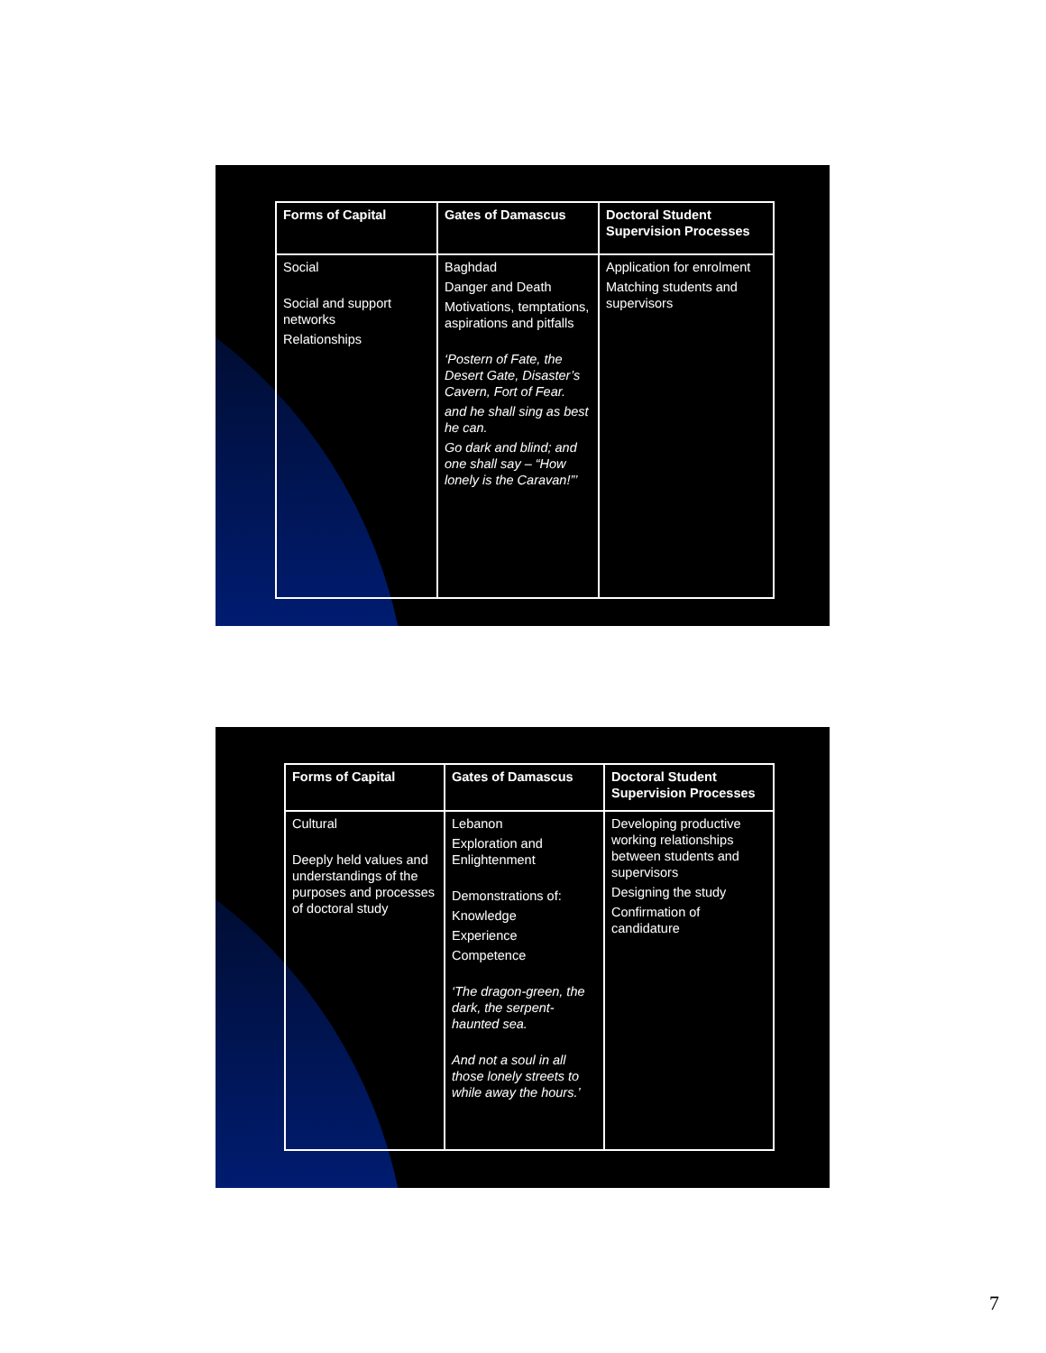| Forms of Capital | Gates of Damascus | Doctoral Student Supervision Processes |
| --- | --- | --- |
| Social Social and support networks Relationships | Baghdad Danger and Death Motivations, temptations, aspirations and pitfalls ‘Postern of Fate, the Desert Gate, Disaster’s Cavern, Fort of Fear. and he shall sing as best he can. Go dark and blind; and one shall say – “How lonely is the Caravan!”’ | Application for enrolment Matching students and supervisors |
| Forms of Capital | Gates of Damascus | Doctoral Student Supervision Processes |
| --- | --- | --- |
| Cultural Deeply held values and understandings of the purposes and processes of doctoral study | Lebanon Exploration and Enlightenment Demonstrations of: Knowledge Experience Competence ‘The dragon-green, the dark, the serpent-haunted sea. And not a soul in all those lonely streets to while away the hours.’ | Developing productive working relationships between students and supervisors Designing the study Confirmation of candidature |
7